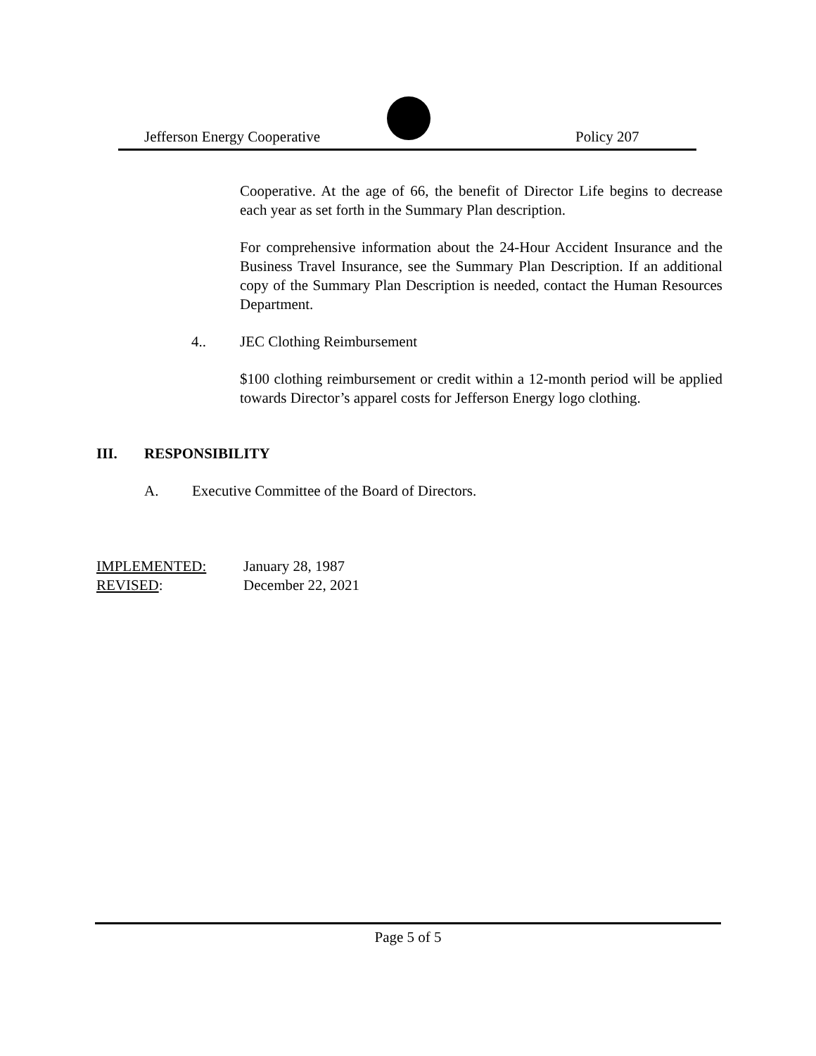Jefferson Energy Cooperative Policy 207
Cooperative. At the age of 66, the benefit of Director Life begins to decrease each year as set forth in the Summary Plan description.
For comprehensive information about the 24-Hour Accident Insurance and the Business Travel Insurance, see the Summary Plan Description. If an additional copy of the Summary Plan Description is needed, contact the Human Resources Department.
4.. JEC Clothing Reimbursement
$100 clothing reimbursement or credit within a 12-month period will be applied towards Director’s apparel costs for Jefferson Energy logo clothing.
III. RESPONSIBILITY
A. Executive Committee of the Board of Directors.
IMPLEMENTED: January 28, 1987
REVISED: December 22, 2021
Page 5 of 5